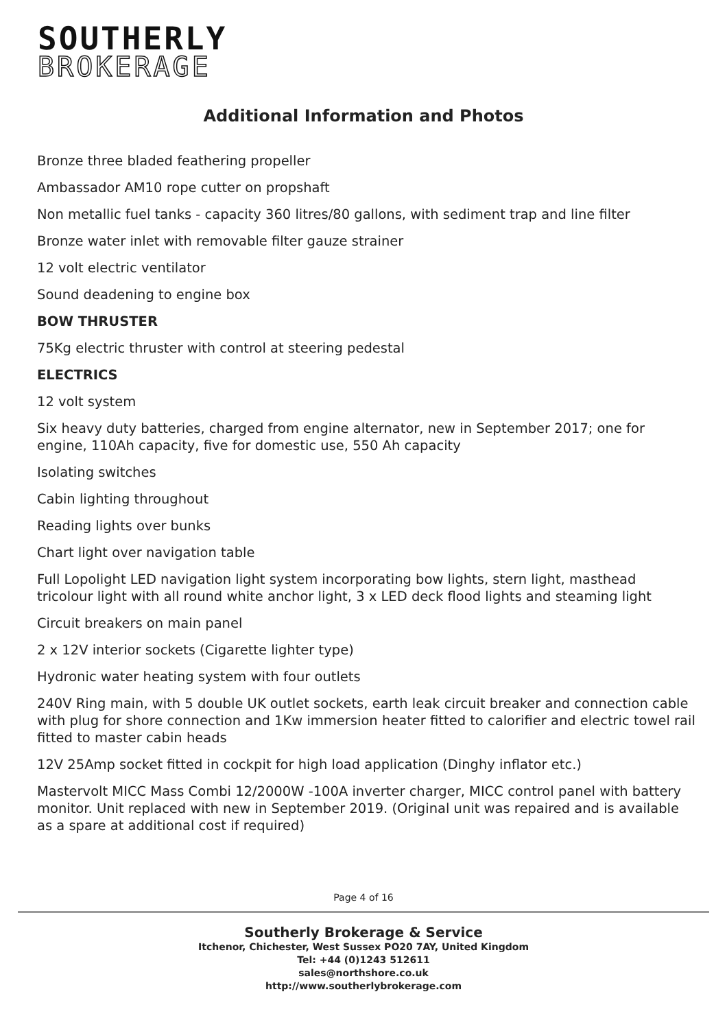SOUTHERLY
BROKERAGE
Additional Information and Photos
Bronze three bladed feathering propeller
Ambassador AM10 rope cutter on propshaft
Non metallic fuel tanks - capacity 360 litres/80 gallons, with sediment trap and line filter
Bronze water inlet with removable filter gauze strainer
12 volt electric ventilator
Sound deadening to engine box
BOW THRUSTER
75Kg electric thruster with control at steering pedestal
ELECTRICS
12 volt system
Six heavy duty batteries, charged from engine alternator, new in September 2017; one for engine, 110Ah capacity, five for domestic use, 550 Ah capacity
Isolating switches
Cabin lighting throughout
Reading lights over bunks
Chart light over navigation table
Full Lopolight LED navigation light system incorporating bow lights, stern light, masthead tricolour light with all round white anchor light, 3 x LED deck flood lights and steaming light
Circuit breakers on main panel
2 x 12V interior sockets (Cigarette lighter type)
Hydronic water heating system with four outlets
240V Ring main, with 5 double UK outlet sockets, earth leak circuit breaker and connection cable with plug for shore connection and 1Kw immersion heater fitted to calorifier and electric towel rail fitted to master cabin heads
12V 25Amp socket fitted in cockpit for high load application (Dinghy inflator etc.)
Mastervolt MICC Mass Combi 12/2000W -100A inverter charger, MICC control panel with battery monitor. Unit replaced with new in September 2019. (Original unit was repaired and is available as a spare at additional cost if required)
Page 4 of 16
Southerly Brokerage & Service
Itchenor, Chichester, West Sussex PO20 7AY, United Kingdom
Tel: +44 (0)1243 512611
sales@northshore.co.uk
http://www.southerlybrokerage.com